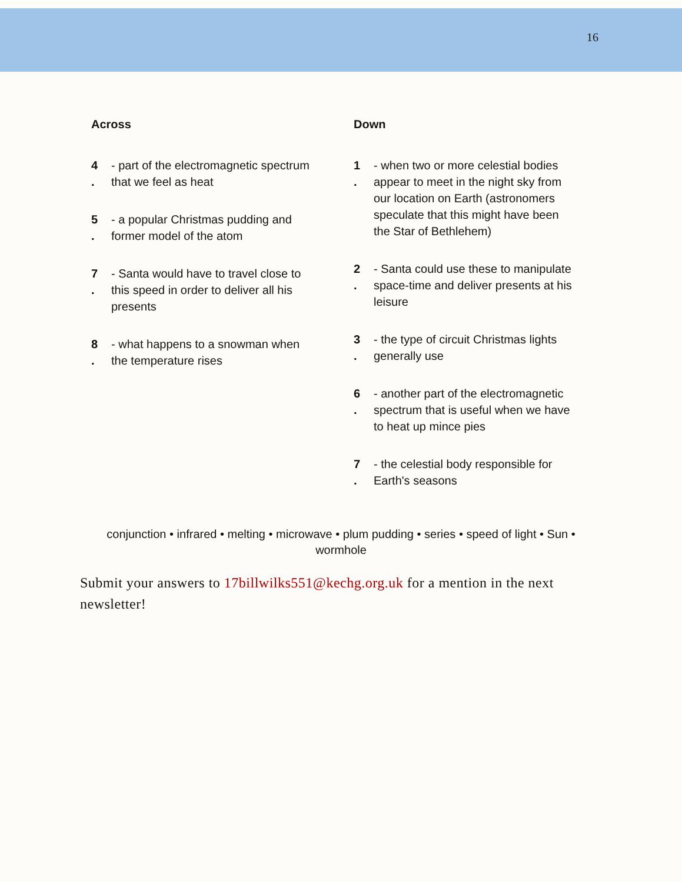16
Across
4
.
- part of the electromagnetic spectrum that we feel as heat
5
.
- a popular Christmas pudding and former model of the atom
7
.
- Santa would have to travel close to this speed in order to deliver all his presents
8
.
- what happens to a snowman when the temperature rises
Down
1
.
- when two or more celestial bodies appear to meet in the night sky from our location on Earth (astronomers speculate that this might have been the Star of Bethlehem)
2
.
- Santa could use these to manipulate space-time and deliver presents at his leisure
3
.
- the type of circuit Christmas lights generally use
6
.
- another part of the electromagnetic spectrum that is useful when we have to heat up mince pies
7
.
- the celestial body responsible for Earth's seasons
conjunction • infrared • melting • microwave • plum pudding • series • speed of light • Sun • wormhole
Submit your answers to 17billwilks551@kechg.org.uk for a mention in the next newsletter!